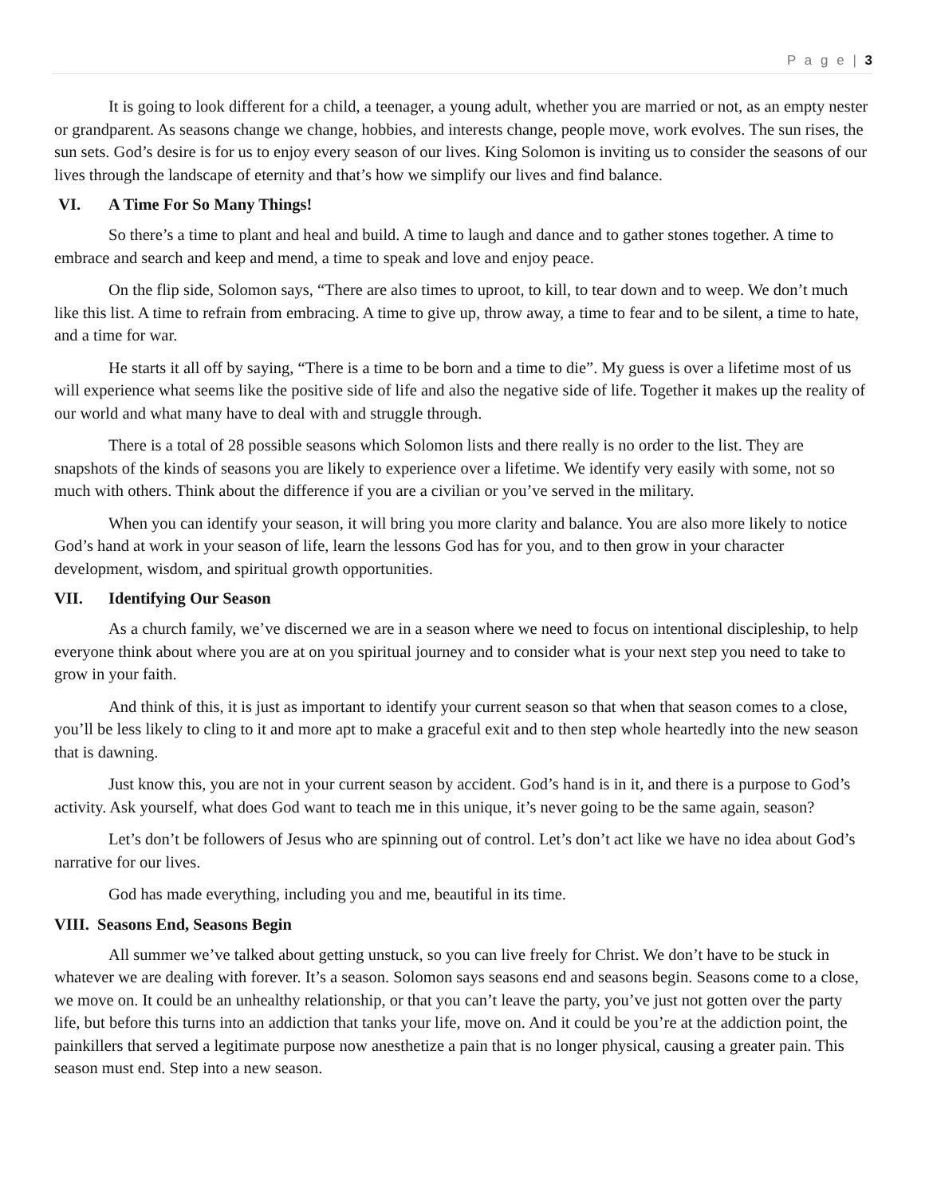P a g e | 3
It is going to look different for a child, a teenager, a young adult, whether you are married or not, as an empty nester or grandparent. As seasons change we change, hobbies, and interests change, people move, work evolves. The sun rises, the sun sets. God’s desire is for us to enjoy every season of our lives. King Solomon is inviting us to consider the seasons of our lives through the landscape of eternity and that’s how we simplify our lives and find balance.
VI. A Time For So Many Things!
So there’s a time to plant and heal and build. A time to laugh and dance and to gather stones together. A time to embrace and search and keep and mend, a time to speak and love and enjoy peace.
On the flip side, Solomon says, “There are also times to uproot, to kill, to tear down and to weep. We don’t much like this list. A time to refrain from embracing. A time to give up, throw away, a time to fear and to be silent, a time to hate, and a time for war.
He starts it all off by saying, “There is a time to be born and a time to die”. My guess is over a lifetime most of us will experience what seems like the positive side of life and also the negative side of life. Together it makes up the reality of our world and what many have to deal with and struggle through.
There is a total of 28 possible seasons which Solomon lists and there really is no order to the list. They are snapshots of the kinds of seasons you are likely to experience over a lifetime. We identify very easily with some, not so much with others. Think about the difference if you are a civilian or you’ve served in the military.
When you can identify your season, it will bring you more clarity and balance. You are also more likely to notice God’s hand at work in your season of life, learn the lessons God has for you, and to then grow in your character development, wisdom, and spiritual growth opportunities.
VII. Identifying Our Season
As a church family, we’ve discerned we are in a season where we need to focus on intentional discipleship, to help everyone think about where you are at on you spiritual journey and to consider what is your next step you need to take to grow in your faith.
And think of this, it is just as important to identify your current season so that when that season comes to a close, you’ll be less likely to cling to it and more apt to make a graceful exit and to then step whole heartedly into the new season that is dawning.
Just know this, you are not in your current season by accident. God’s hand is in it, and there is a purpose to God’s activity. Ask yourself, what does God want to teach me in this unique, it’s never going to be the same again, season?
Let’s don’t be followers of Jesus who are spinning out of control. Let’s don’t act like we have no idea about God’s narrative for our lives.
God has made everything, including you and me, beautiful in its time.
VIII. Seasons End, Seasons Begin
All summer we’ve talked about getting unstuck, so you can live freely for Christ. We don’t have to be stuck in whatever we are dealing with forever. It’s a season. Solomon says seasons end and seasons begin. Seasons come to a close, we move on. It could be an unhealthy relationship, or that you can’t leave the party, you’ve just not gotten over the party life, but before this turns into an addiction that tanks your life, move on. And it could be you’re at the addiction point, the painkillers that served a legitimate purpose now anesthetize a pain that is no longer physical, causing a greater pain. This season must end. Step into a new season.